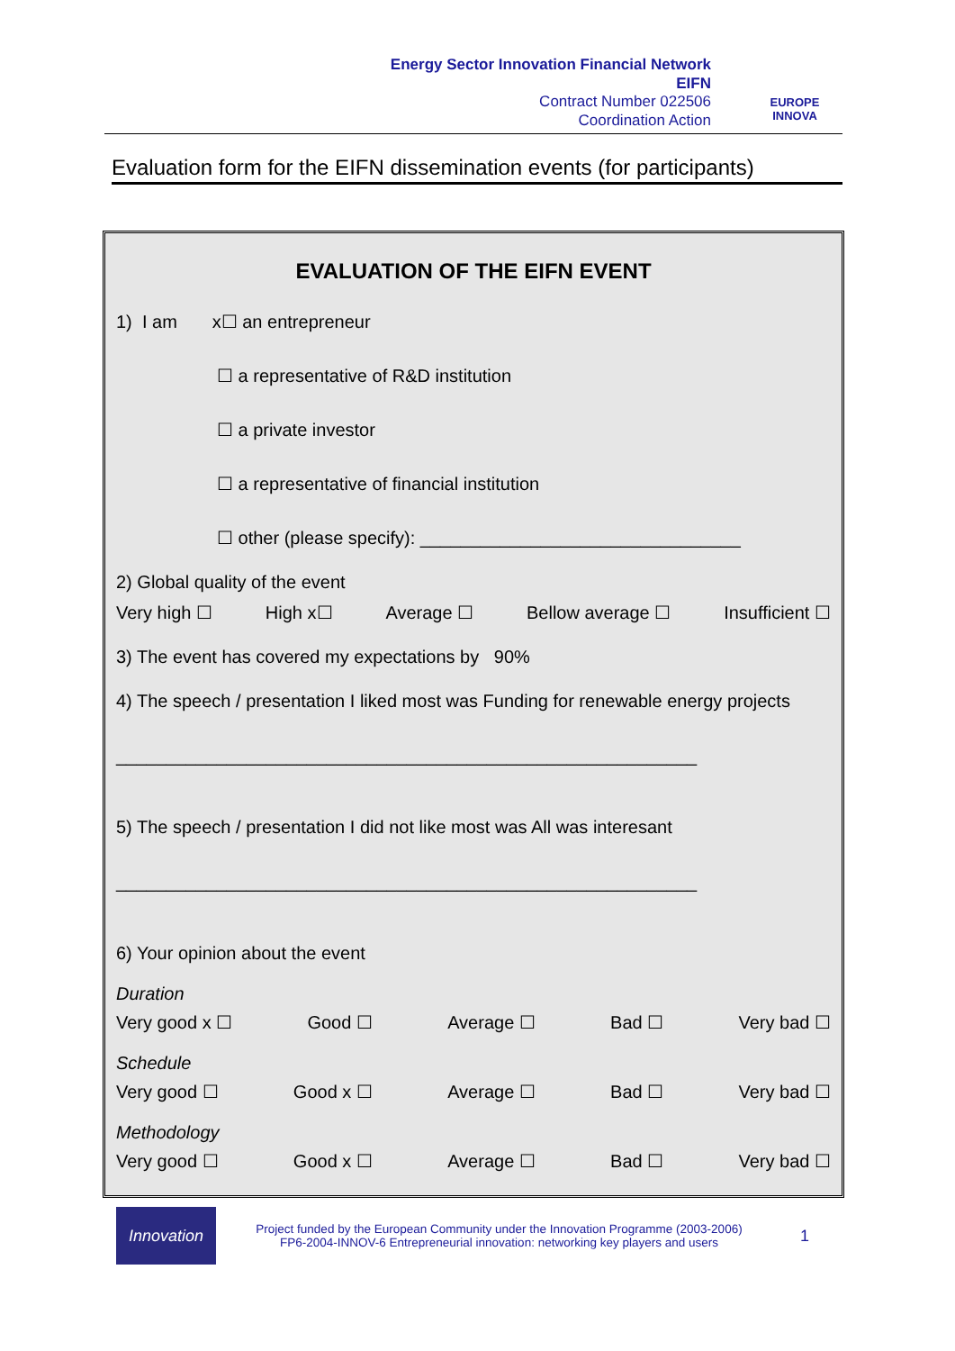Energy Sector Innovation Financial Network
EIFN
Contract Number 022506
Coordination Action
EUROPE INNOVA
Evaluation form for the EIFN dissemination events (for participants)
EVALUATION OF THE EIFN EVENT
1) I am x☐ an entrepreneur
☐ a representative of R&D institution
☐ a private investor
☐ a representative of financial institution
☐ other (please specify): ________________________________
2) Global quality of the event
Very high ☐ High x☐ Average ☐ Bellow average ☐ Insufficient ☐
3) The event has covered my expectations by 90%
4) The speech / presentation I liked most was Funding for renewable energy projects
__________________________________________________________
5) The speech / presentation I did not like most was All was interesant
__________________________________________________________
6) Your opinion about the event
Duration
Very good x ☐ Good ☐ Average ☐ Bad ☐ Very bad ☐
Schedule
Very good ☐ Good x ☐ Average ☐ Bad ☐ Very bad ☐
Methodology
Very good ☐ Good x ☐ Average ☐ Bad ☐ Very bad ☐
Innovation
Project funded by the European Community under the Innovation Programme (2003-2006)
FP6-2004-INNOV-6 Entrepreneurial innovation: networking key players and users
1